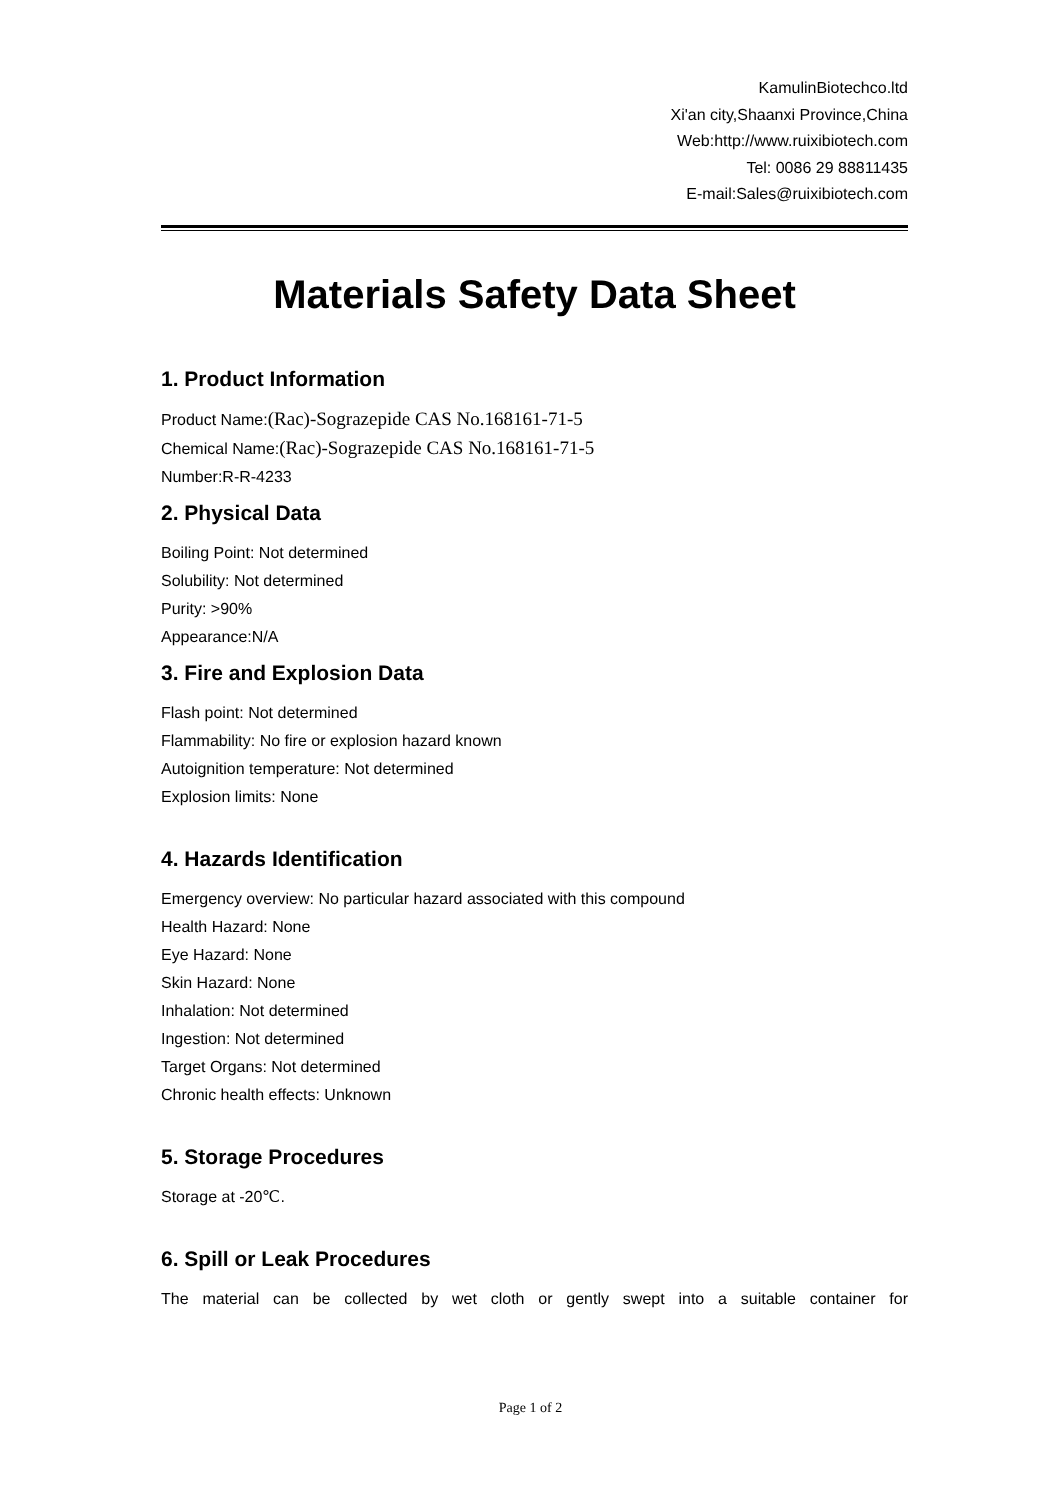KamulinBiotechco.ltd
Xi'an city,Shaanxi Province,China
Web:http://www.ruixibiotech.com
Tel: 0086 29 88811435
E-mail:Sales@ruixibiotech.com
Materials Safety Data Sheet
1. Product Information
Product Name:(Rac)-Sograzepide CAS No.168161-71-5
Chemical Name:(Rac)-Sograzepide CAS No.168161-71-5
Number:R-R-4233
2. Physical Data
Boiling Point: Not determined
Solubility: Not determined
Purity: >90%
Appearance:N/A
3. Fire and Explosion Data
Flash point: Not determined
Flammability: No fire or explosion hazard known
Autoignition temperature: Not determined
Explosion limits: None
4. Hazards Identification
Emergency overview: No particular hazard associated with this compound
Health Hazard: None
Eye Hazard: None
Skin Hazard: None
Inhalation: Not determined
Ingestion: Not determined
Target Organs: Not determined
Chronic health effects: Unknown
5. Storage Procedures
Storage at -20℃.
6. Spill or Leak Procedures
The material can be collected by wet cloth or gently swept into a suitable container for
Page 1 of 2